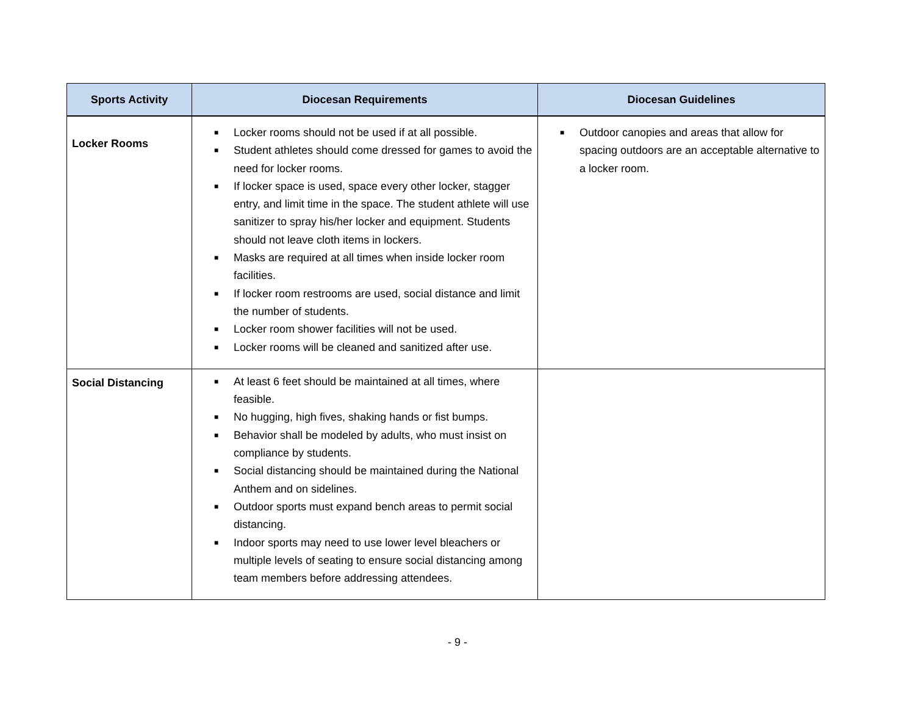| Sports Activity | Diocesan Requirements | Diocesan Guidelines |
| --- | --- | --- |
| Locker Rooms | ■ Locker rooms should not be used if at all possible. ■ Student athletes should come dressed for games to avoid the need for locker rooms. ■ If locker space is used, space every other locker, stagger entry, and limit time in the space. The student athlete will use sanitizer to spray his/her locker and equipment. Students should not leave cloth items in lockers. ■ Masks are required at all times when inside locker room facilities. ■ If locker room restrooms are used, social distance and limit the number of students. ■ Locker room shower facilities will not be used. ■ Locker rooms will be cleaned and sanitized after use. | ■ Outdoor canopies and areas that allow for spacing outdoors are an acceptable alternative to a locker room. |
| Social Distancing | ■ At least 6 feet should be maintained at all times, where feasible. ■ No hugging, high fives, shaking hands or fist bumps. ■ Behavior shall be modeled by adults, who must insist on compliance by students. ■ Social distancing should be maintained during the National Anthem and on sidelines. ■ Outdoor sports must expand bench areas to permit social distancing. ■ Indoor sports may need to use lower level bleachers or multiple levels of seating to ensure social distancing among team members before addressing attendees. | |
- 9 -